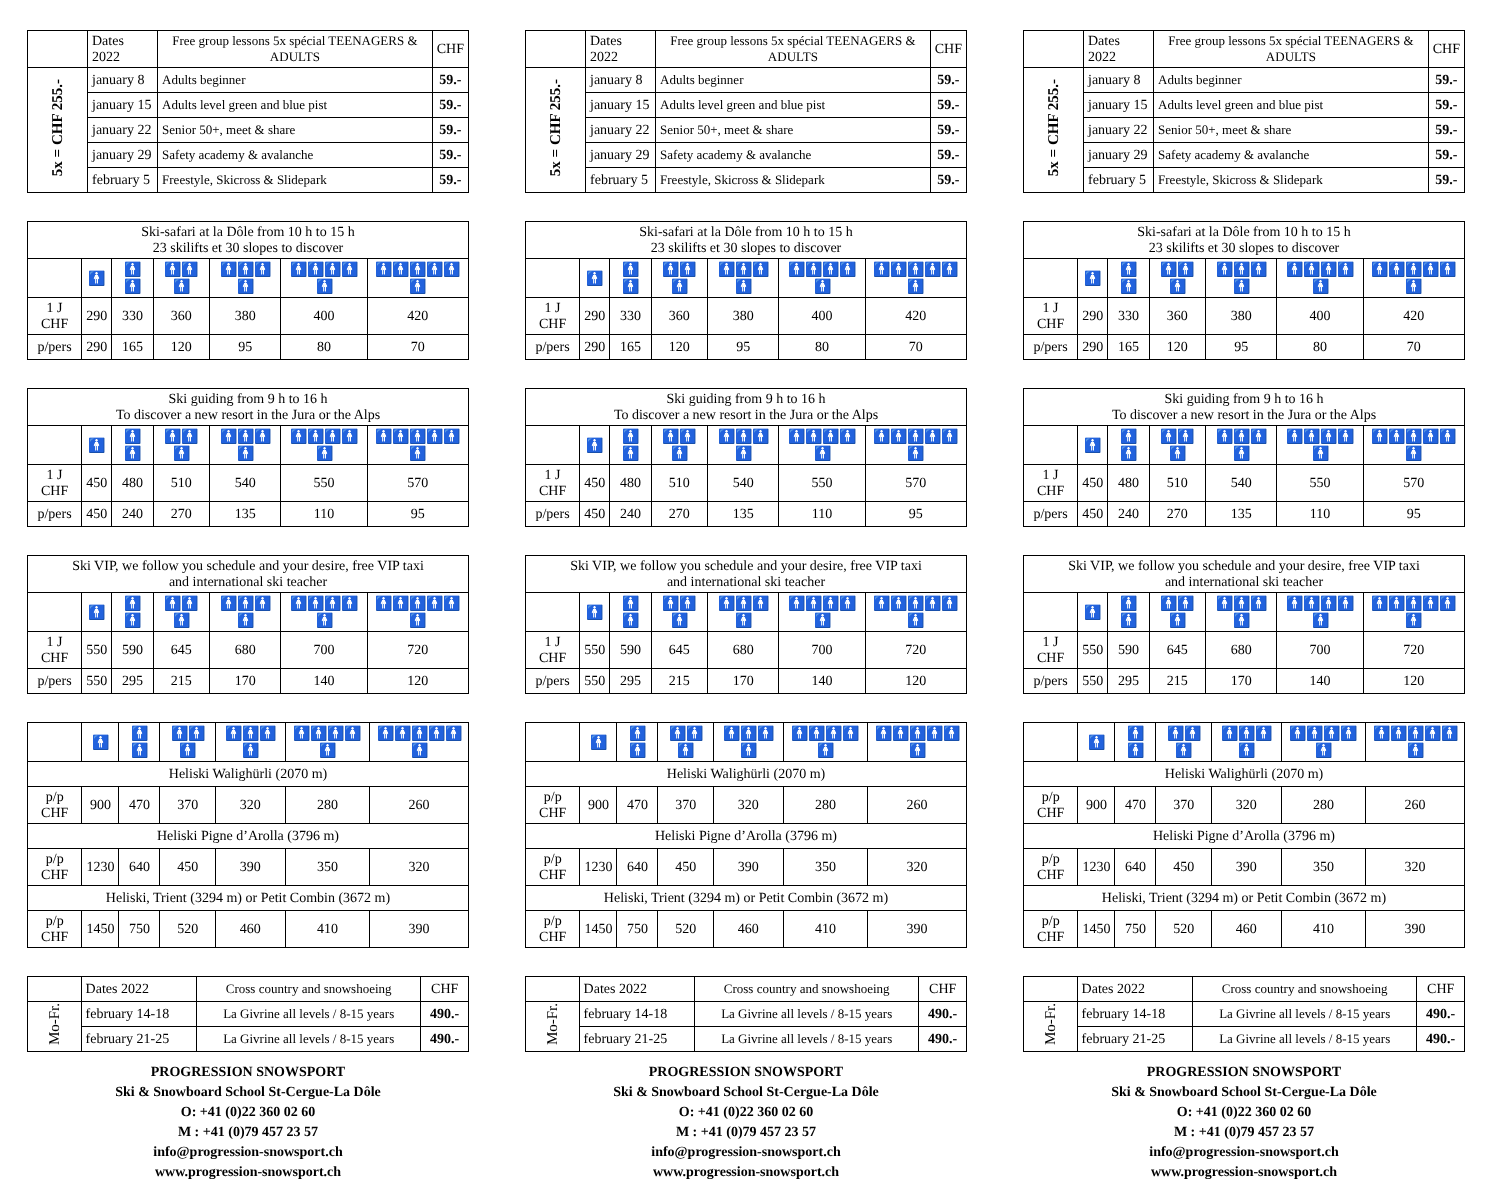| | Dates 2022 | Free group lessons 5x spécial TEENAGERS & ADULTS | CHF |
| --- | --- | --- | --- |
| 5x = CHF 255.- | january 8 | Adults beginner | 59.- |
| | january 15 | Adults level green and blue pist | 59.- |
| | january 22 | Senior 50+, meet & share | 59.- |
| | january 29 | Safety academy & avalanche | 59.- |
| | february 5 | Freestyle, Skicross & Slidepark | 59.- |
| Ski-safari at la Dôle from 10 h to 15 h 23 skilifts et 30 slopes to discover | | | | | | |
| | 🚹 | 🚹🚹 | 🚹🚹🚹 | 🚹🚹🚹🚹 | 🚹🚹🚹🚹🚹 | 🚹🚹🚹🚹🚹🚹 |
| 1 J CHF | 290 | 330 | 360 | 380 | 400 | 420 |
| p/pers | 290 | 165 | 120 | 95 | 80 | 70 |
| Ski guiding from 9 h to 16 h To discover a new resort in the Jura or the Alps | | | | | | |
| | 🚹 | 🚹🚹 | 🚹🚹🚹 | 🚹🚹🚹🚹 | 🚹🚹🚹🚹🚹 | 🚹🚹🚹🚹🚹🚹 |
| 1 J CHF | 450 | 480 | 510 | 540 | 550 | 570 |
| p/pers | 450 | 240 | 270 | 135 | 110 | 95 |
| Ski VIP, we follow you schedule and your desire, free VIP taxi and international ski teacher | | | | | | |
| | 🚹 | 🚹🚹 | 🚹🚹🚹 | 🚹🚹🚹🚹 | 🚹🚹🚹🚹🚹 | 🚹🚹🚹🚹🚹🚹 |
| 1 J CHF | 550 | 590 | 645 | 680 | 700 | 720 |
| p/pers | 550 | 295 | 215 | 170 | 140 | 120 |
| | 🚹 | 🚹🚹 | 🚹🚹🚹 | 🚹🚹🚹🚹 | 🚹🚹🚹🚹🚹 | 🚹🚹🚹🚹🚹🚹 |
| Heliski Walighürli (2070 m) | | | | | | |
| p/p CHF | 900 | 470 | 370 | 320 | 280 | 260 |
| Heliski Pigne d’Arolla (3796 m) | | | | | | |
| p/p CHF | 1230 | 640 | 450 | 390 | 350 | 320 |
| Heliski, Trient (3294 m) or Petit Combin (3672 m) | | | | | | |
| p/p CHF | 1450 | 750 | 520 | 460 | 410 | 390 |
| | Dates 2022 | Cross country and snowshoeing | CHF |
| --- | --- | --- | --- |
| Mo-Fr. | february 14-18 | La Givrine all levels / 8-15 years | 490.- |
| | february 21-25 | La Givrine all levels / 8-15 years | 490.- |
PROGRESSION SNOWSPORT
Ski & Snowboard School St-Cergue-La Dôle
O: +41 (0)22 360 02 60
M : +41 (0)79 457 23 57
info@progression-snowsport.ch
www.progression-snowsport.ch
| | Dates 2022 | Free group lessons 5x spécial TEENAGERS & ADULTS | CHF |
| --- | --- | --- | --- |
| 5x = CHF 255.- | january 8 | Adults beginner | 59.- |
| | january 15 | Adults level green and blue pist | 59.- |
| | january 22 | Senior 50+, meet & share | 59.- |
| | january 29 | Safety academy & avalanche | 59.- |
| | february 5 | Freestyle, Skicross & Slidepark | 59.- |
| Ski-safari at la Dôle from 10 h to 15 h 23 skilifts et 30 slopes to discover | | | | | | |
| | 🚹 | 🚹🚹 | 🚹🚹🚹 | 🚹🚹🚹🚹 | 🚹🚹🚹🚹🚹 | 🚹🚹🚹🚹🚹🚹 |
| 1 J CHF | 290 | 330 | 360 | 380 | 400 | 420 |
| p/pers | 290 | 165 | 120 | 95 | 80 | 70 |
| Ski guiding from 9 h to 16 h To discover a new resort in the Jura or the Alps | | | | | | |
| | 🚹 | 🚹🚹 | 🚹🚹🚹 | 🚹🚹🚹🚹 | 🚹🚹🚹🚹🚹 | 🚹🚹🚹🚹🚹🚹 |
| 1 J CHF | 450 | 480 | 510 | 540 | 550 | 570 |
| p/pers | 450 | 240 | 270 | 135 | 110 | 95 |
| Ski VIP, we follow you schedule and your desire, free VIP taxi and international ski teacher | | | | | | |
| | 🚹 | 🚹🚹 | 🚹🚹🚹 | 🚹🚹🚹🚹 | 🚹🚹🚹🚹🚹 | 🚹🚹🚹🚹🚹🚹 |
| 1 J CHF | 550 | 590 | 645 | 680 | 700 | 720 |
| p/pers | 550 | 295 | 215 | 170 | 140 | 120 |
| | 🚹 | 🚹🚹 | 🚹🚹🚹 | 🚹🚹🚹🚹 | 🚹🚹🚹🚹🚹 | 🚹🚹🚹🚹🚹🚹 |
| Heliski Walighürli (2070 m) | | | | | | |
| p/p CHF | 900 | 470 | 370 | 320 | 280 | 260 |
| Heliski Pigne d’Arolla (3796 m) | | | | | | |
| p/p CHF | 1230 | 640 | 450 | 390 | 350 | 320 |
| Heliski, Trient (3294 m) or Petit Combin (3672 m) | | | | | | |
| p/p CHF | 1450 | 750 | 520 | 460 | 410 | 390 |
| | Dates 2022 | Cross country and snowshoeing | CHF |
| --- | --- | --- | --- |
| Mo-Fr. | february 14-18 | La Givrine all levels / 8-15 years | 490.- |
| | february 21-25 | La Givrine all levels / 8-15 years | 490.- |
PROGRESSION SNOWSPORT
Ski & Snowboard School St-Cergue-La Dôle
O: +41 (0)22 360 02 60
M : +41 (0)79 457 23 57
info@progression-snowsport.ch
www.progression-snowsport.ch
| | Dates 2022 | Free group lessons 5x spécial TEENAGERS & ADULTS | CHF |
| --- | --- | --- | --- |
| 5x = CHF 255.- | january 8 | Adults beginner | 59.- |
| | january 15 | Adults level green and blue pist | 59.- |
| | january 22 | Senior 50+, meet & share | 59.- |
| | january 29 | Safety academy & avalanche | 59.- |
| | february 5 | Freestyle, Skicross & Slidepark | 59.- |
| Ski-safari at la Dôle from 10 h to 15 h 23 skilifts et 30 slopes to discover | | | | | | |
| | 🚹 | 🚹🚹 | 🚹🚹🚹 | 🚹🚹🚹🚹 | 🚹🚹🚹🚹🚹 | 🚹🚹🚹🚹🚹🚹 |
| 1 J CHF | 290 | 330 | 360 | 380 | 400 | 420 |
| p/pers | 290 | 165 | 120 | 95 | 80 | 70 |
| Ski guiding from 9 h to 16 h To discover a new resort in the Jura or the Alps | | | | | | |
| | 🚹 | 🚹🚹 | 🚹🚹🚹 | 🚹🚹🚹🚹 | 🚹🚹🚹🚹🚹 | 🚹🚹🚹🚹🚹🚹 |
| 1 J CHF | 450 | 480 | 510 | 540 | 550 | 570 |
| p/pers | 450 | 240 | 270 | 135 | 110 | 95 |
| Ski VIP, we follow you schedule and your desire, free VIP taxi and international ski teacher | | | | | | |
| | 🚹 | 🚹🚹 | 🚹🚹🚹 | 🚹🚹🚹🚹 | 🚹🚹🚹🚹🚹 | 🚹🚹🚹🚹🚹🚹 |
| 1 J CHF | 550 | 590 | 645 | 680 | 700 | 720 |
| p/pers | 550 | 295 | 215 | 170 | 140 | 120 |
| | 🚹 | 🚹🚹 | 🚹🚹🚹 | 🚹🚹🚹🚹 | 🚹🚹🚹🚹🚹 | 🚹🚹🚹🚹🚹🚹 |
| Heliski Walighürli (2070 m) | | | | | | |
| p/p CHF | 900 | 470 | 370 | 320 | 280 | 260 |
| Heliski Pigne d’Arolla (3796 m) | | | | | | |
| p/p CHF | 1230 | 640 | 450 | 390 | 350 | 320 |
| Heliski, Trient (3294 m) or Petit Combin (3672 m) | | | | | | |
| p/p CHF | 1450 | 750 | 520 | 460 | 410 | 390 |
| | Dates 2022 | Cross country and snowshoeing | CHF |
| --- | --- | --- | --- |
| Mo-Fr. | february 14-18 | La Givrine all levels / 8-15 years | 490.- |
| | february 21-25 | La Givrine all levels / 8-15 years | 490.- |
PROGRESSION SNOWSPORT
Ski & Snowboard School St-Cergue-La Dôle
O: +41 (0)22 360 02 60
M : +41 (0)79 457 23 57
info@progression-snowsport.ch
www.progression-snowsport.ch